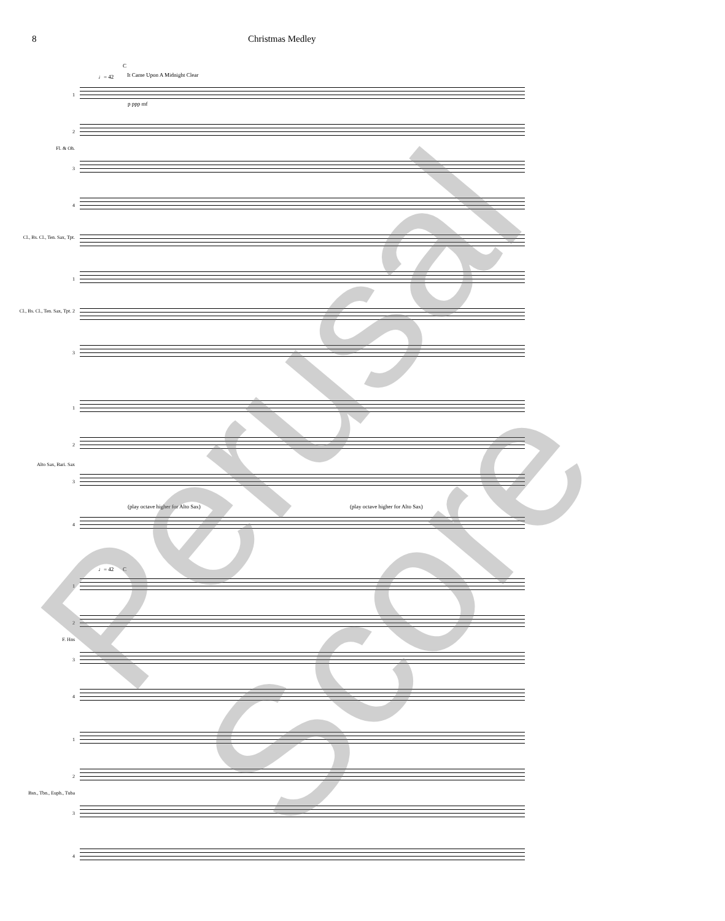8 Christmas Medley
C
♩= 42 It Came Upon A Midnight Clear
1
2
Fl. & Oh.
3
4
p ppp mf
Cl., Bs. Cl., Ten. Sax, Tpt.
1
Cl., Bs. Cl., Ten. Sax, Tpt. 2
3
1
2
Alto Sax, Bari. Sax
3
(play octave higher for Alto Sax)
(play octave higher for Alto Sax)
4
♩= 42 C
1
2
F. Hns
3
4
1
2
Bsn., Tbn., Euph., Tuba
3
4
Perusal Score